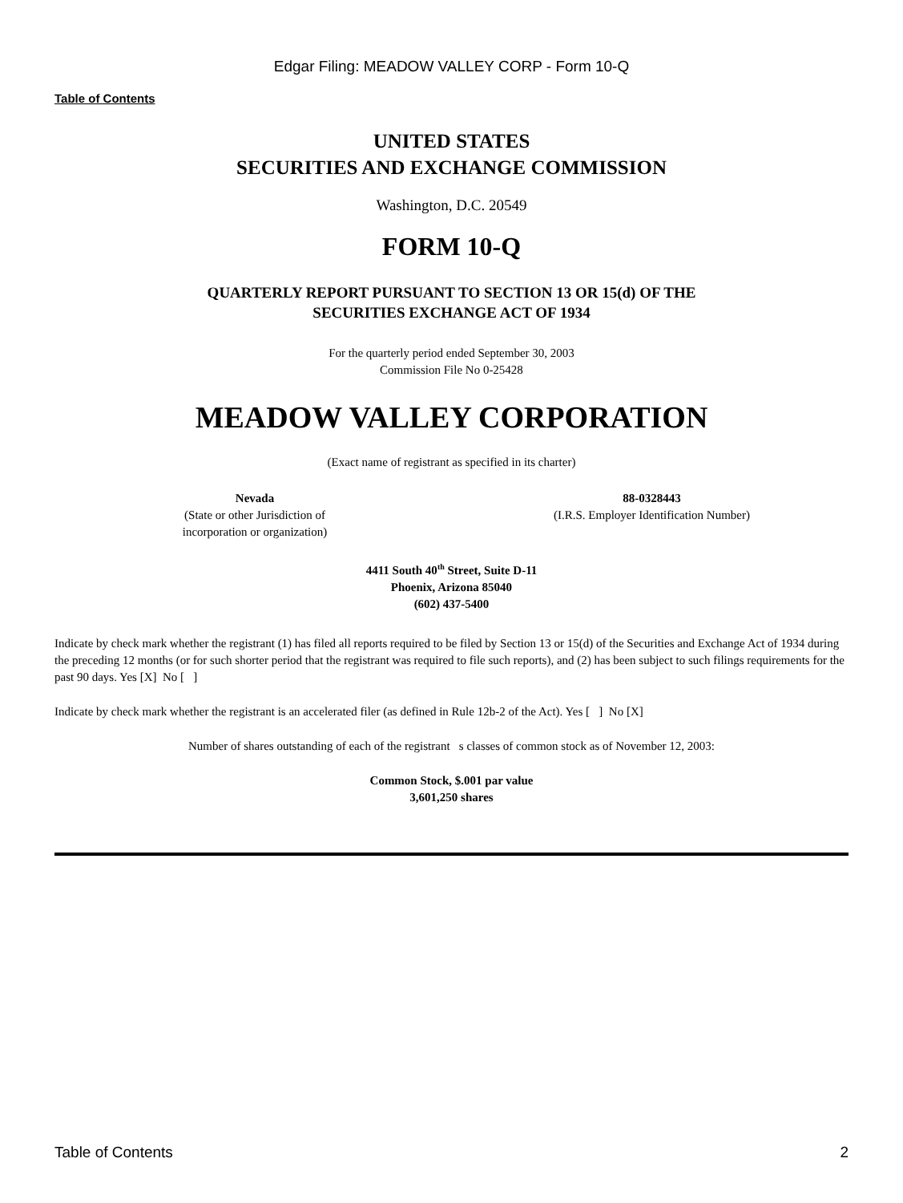Edgar Filing: MEADOW VALLEY CORP - Form 10-Q
Table of Contents
UNITED STATES
SECURITIES AND EXCHANGE COMMISSION
Washington, D.C. 20549
FORM 10-Q
QUARTERLY REPORT PURSUANT TO SECTION 13 OR 15(d) OF THE
SECURITIES EXCHANGE ACT OF 1934
For the quarterly period ended September 30, 2003
Commission File No 0-25428
MEADOW VALLEY CORPORATION
(Exact name of registrant as specified in its charter)
Nevada
(State or other Jurisdiction of
incorporation or organization)
88-0328443
(I.R.S. Employer Identification Number)
4411 South 40<sup>th</sup> Street, Suite D-11
Phoenix, Arizona 85040
(602) 437-5400
Indicate by check mark whether the registrant (1) has filed all reports required to be filed by Section 13 or 15(d) of the Securities and Exchange Act of 1934 during the preceding 12 months (or for such shorter period that the registrant was required to file such reports), and (2) has been subject to such filings requirements for the past 90 days. Yes [X] No [ ]
Indicate by check mark whether the registrant is an accelerated filer (as defined in Rule 12b-2 of the Act). Yes [ ] No [X]
Number of shares outstanding of each of the registrant s classes of common stock as of November 12, 2003:
Common Stock, $.001 par value
3,601,250 shares
Table of Contents 2